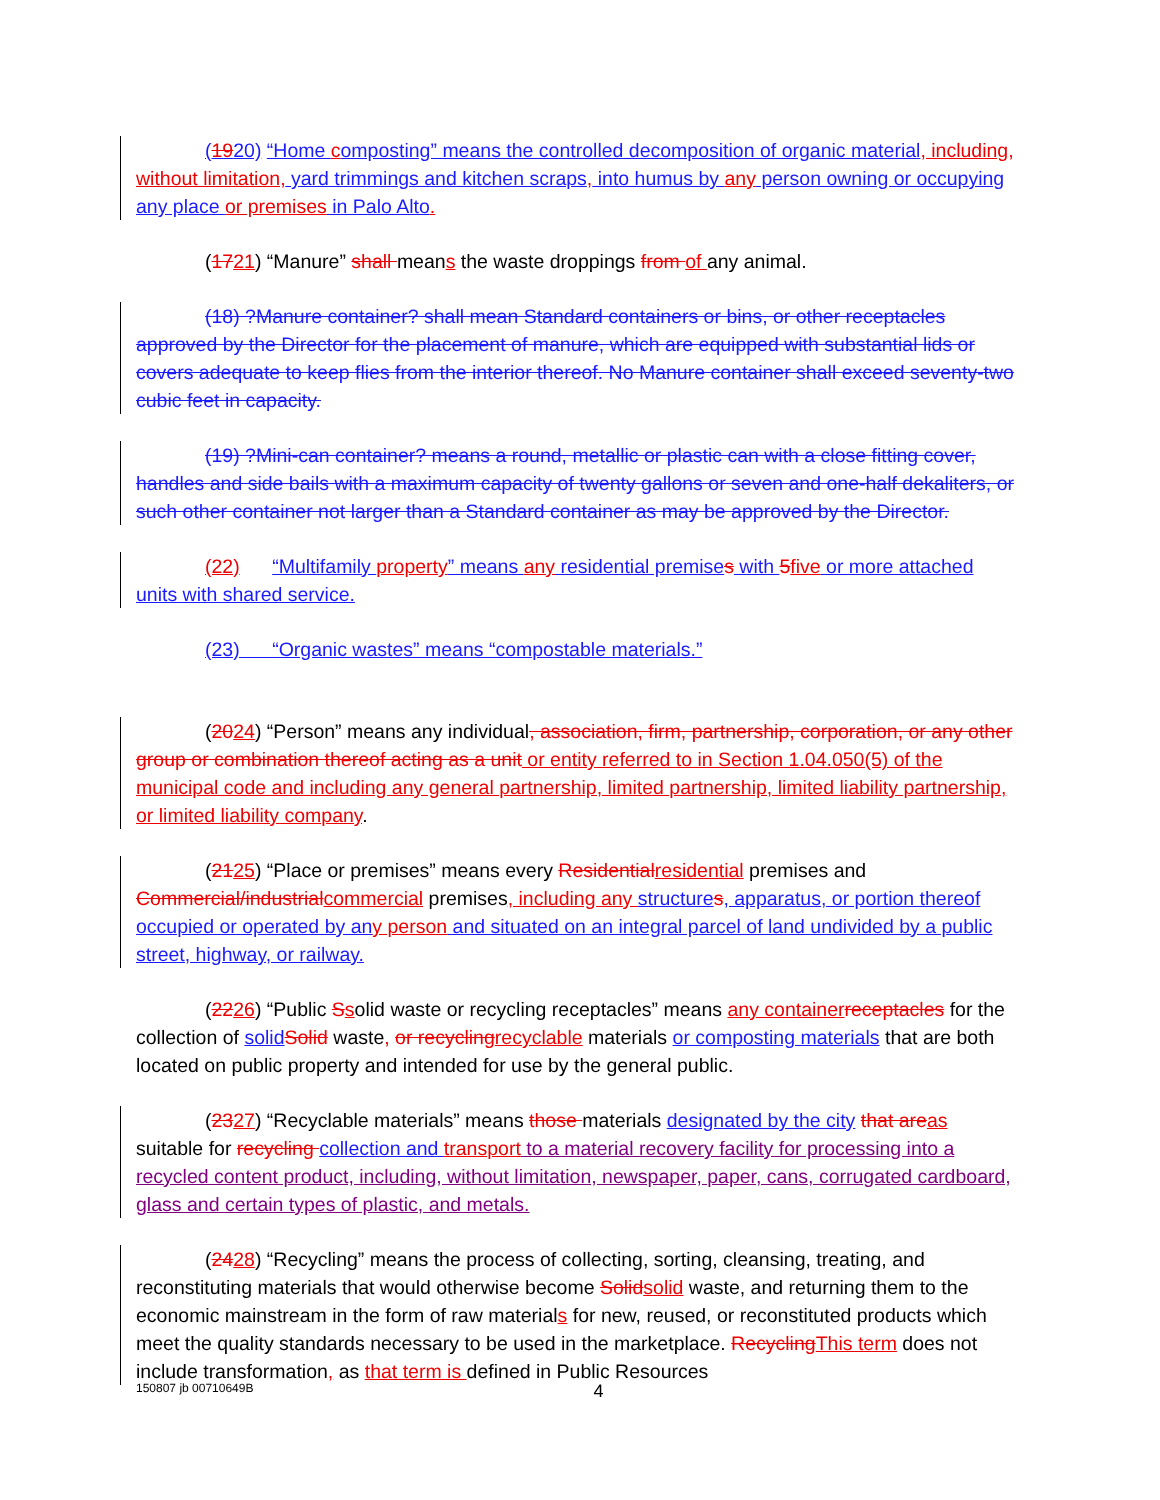(1920) “Home composting” means the controlled decomposition of organic material, including, without limitation, yard trimmings and kitchen scraps, into humus by any person owning or occupying any place or premise s in Palo Alto.
(1721) “Manure” shall means the waste droppings from of any animal.
(18) ?Manure container? shall mean Standard containers or bins, or other receptacles approved by the Director for the placement of manure, which are equipped with substantial lids or covers adequate to keep flies from the interior thereof. No Manure container shall exceed seventy-two cubic feet in capacity.
(19) ?Mini-can container? means a round, metallic or plastic can with a close fitting cover, handles and side bails with a maximum capacity of twenty gallons or seven and one-half dekaliters, or such other container not larger than a Standard container as may be approved by the Director.
(22) “Multifamily property” means any residential premise s with 5 five or more attached units with shared service.
(23) “Organic wastes” means “compostable materials.”
(2024) “Person” means any individual, association, firm, partnership, corporation, or any other group or combination thereof acting as a unit or entity referred to in Section 1.04.050(5) of the municipal code and including any general partnership, limited partnership, limited liability partnership, or limited liability company.
(2125) “Place or premises” means every Residential residential premises and Commercial/industrial commercial premises, including any structure s, apparatus, or portion thereof occupied or operated by an y person and situated on an integral parcel of land undivided by a public street, highway, or railway.
(2226) “Public Ssolid waste or recycling receptacles” means any container receptacles for the collection of solid Solid waste, or recycling recyclable materials or composting materials that are both located on public property and intended for use by the general public.
(2327) “Recyclable materials” means those materials designated by the city that are as suitable for recycling collection and transport to a material recovery facility for processing into a recycled content product, including, without limitation, newspaper, paper, cans, corrugated cardboard, glass and certain types of plastic, and metals.
(2428) “Recycling” means the process of collecting, sorting, cleansing, treating, and reconstituting materials that would otherwise become Solid solid waste, and returning them to the economic mainstream in the form of raw materials for new, reused, or reconstituted products which meet the quality standards necessary to be used in the marketplace. Recycling This term does not include transformation, as that term is defined in Public Resources
150807 jb 00710649B 4